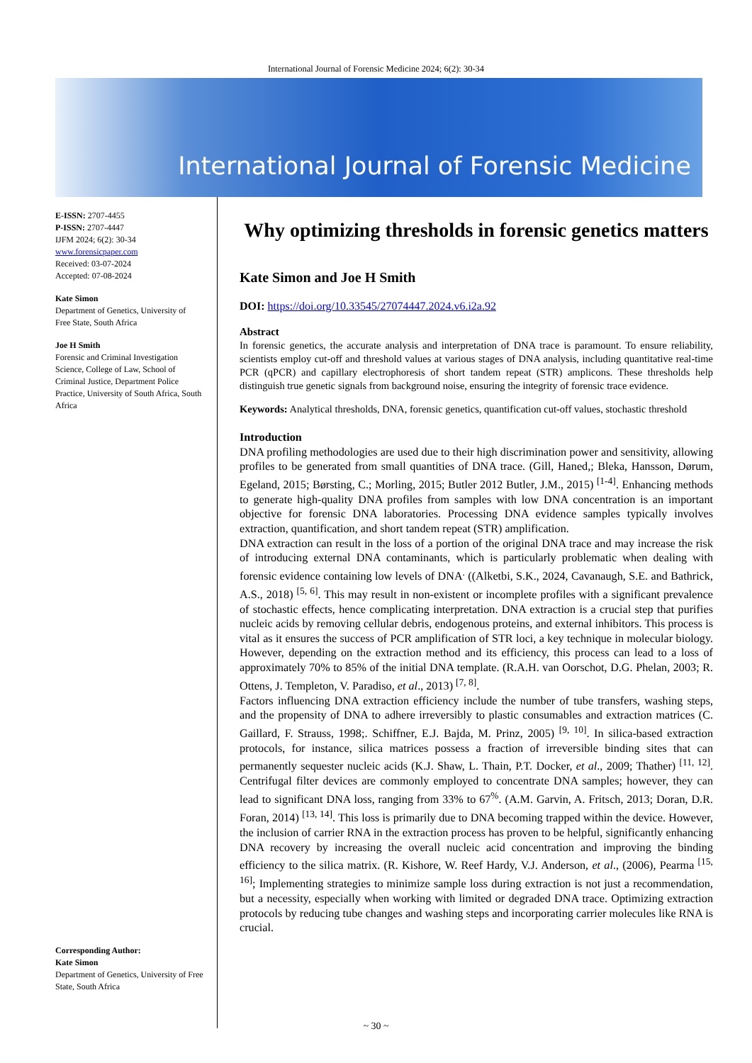International Journal of Forensic Medicine 2024; 6(2): 30-34
International Journal of Forensic Medicine
E-ISSN: 2707-4455
P-ISSN: 2707-4447
IJFM 2024; 6(2): 30-34
www.forensicpaper.com
Received: 03-07-2024
Accepted: 07-08-2024
Kate Simon
Department of Genetics, University of Free State, South Africa
Joe H Smith
Forensic and Criminal Investigation Science, College of Law, School of Criminal Justice, Department Police Practice, University of South Africa, South Africa
Corresponding Author:
Kate Simon
Department of Genetics, University of Free State, South Africa
Why optimizing thresholds in forensic genetics matters
Kate Simon and Joe H Smith
DOI: https://doi.org/10.33545/27074447.2024.v6.i2a.92
Abstract
In forensic genetics, the accurate analysis and interpretation of DNA trace is paramount. To ensure reliability, scientists employ cut-off and threshold values at various stages of DNA analysis, including quantitative real-time PCR (qPCR) and capillary electrophoresis of short tandem repeat (STR) amplicons. These thresholds help distinguish true genetic signals from background noise, ensuring the integrity of forensic trace evidence.
Keywords: Analytical thresholds, DNA, forensic genetics, quantification cut-off values, stochastic threshold
Introduction
DNA profiling methodologies are used due to their high discrimination power and sensitivity, allowing profiles to be generated from small quantities of DNA trace. (Gill, Haned,; Bleka, Hansson, Dørum, Egeland, 2015; Børsting, C.; Morling, 2015; Butler 2012 Butler, J.M., 2015) <sup>[1-4]</sup>. Enhancing methods to generate high-quality DNA profiles from samples with low DNA concentration is an important objective for forensic DNA laboratories. Processing DNA evidence samples typically involves extraction, quantification, and short tandem repeat (STR) amplification.
DNA extraction can result in the loss of a portion of the original DNA trace and may increase the risk of introducing external DNA contaminants, which is particularly problematic when dealing with forensic evidence containing low levels of DNA<sup>.</sup> ((Alketbi, S.K., 2024, Cavanaugh, S.E. and Bathrick, A.S., 2018) <sup>[5, 6]</sup>. This may result in non-existent or incomplete profiles with a significant prevalence of stochastic effects, hence complicating interpretation. DNA extraction is a crucial step that purifies nucleic acids by removing cellular debris, endogenous proteins, and external inhibitors. This process is vital as it ensures the success of PCR amplification of STR loci, a key technique in molecular biology. However, depending on the extraction method and its efficiency, this process can lead to a loss of approximately 70% to 85% of the initial DNA template. (R.A.H. van Oorschot, D.G. Phelan, 2003; R. Ottens, J. Templeton, V. Paradiso, et al., 2013) <sup>[7, 8]</sup>.
Factors influencing DNA extraction efficiency include the number of tube transfers, washing steps, and the propensity of DNA to adhere irreversibly to plastic consumables and extraction matrices (C. Gaillard, F. Strauss, 1998;. Schiffner, E.J. Bajda, M. Prinz, 2005) <sup>[9, 10]</sup>. In silica-based extraction protocols, for instance, silica matrices possess a fraction of irreversible binding sites that can permanently sequester nucleic acids (K.J. Shaw, L. Thain, P.T. Docker, et al., 2009; Thather) <sup>[11, 12]</sup>. Centrifugal filter devices are commonly employed to concentrate DNA samples; however, they can lead to significant DNA loss, ranging from 33% to 67<sup>%</sup>. (A.M. Garvin, A. Fritsch, 2013; Doran, D.R. Foran, 2014) <sup>[13, 14]</sup>. This loss is primarily due to DNA becoming trapped within the device. However, the inclusion of carrier RNA in the extraction process has proven to be helpful, significantly enhancing DNA recovery by increasing the overall nucleic acid concentration and improving the binding efficiency to the silica matrix. (R. Kishore, W. Reef Hardy, V.J. Anderson, et al., (2006), Pearma <sup>[15, 16]</sup>; Implementing strategies to minimize sample loss during extraction is not just a recommendation, but a necessity, especially when working with limited or degraded DNA trace. Optimizing extraction protocols by reducing tube changes and washing steps and incorporating carrier molecules like RNA is crucial.
~ 30 ~